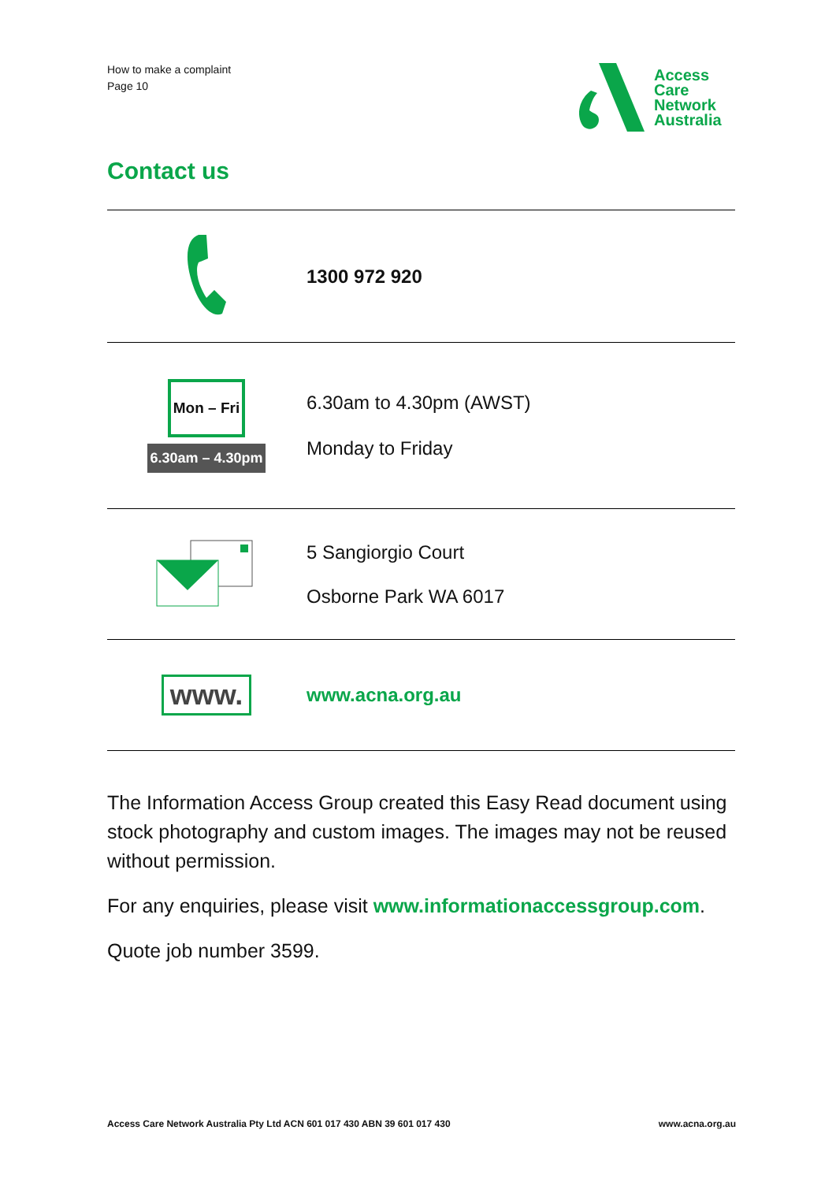How to make a complaint
Page 10
Access
Care
Network
Australia
Contact us
| | 1300 972 920 |
| Mon – Fri 6.30am – 4.30pm | 6.30am to 4.30pm (AWST) Monday to Friday |
| | 5 Sangiorgio Court Osborne Park WA 6017 |
| www. | www.acna.org.au |
The Information Access Group created this Easy Read document using stock photography and custom images. The images may not be reused without permission.
For any enquiries, please visit www.informationaccessgroup.com.
Quote job number 3599.
Access Care Network Australia Pty Ltd ACN 601 017 430 ABN 39 601 017 430 www.acna.org.au